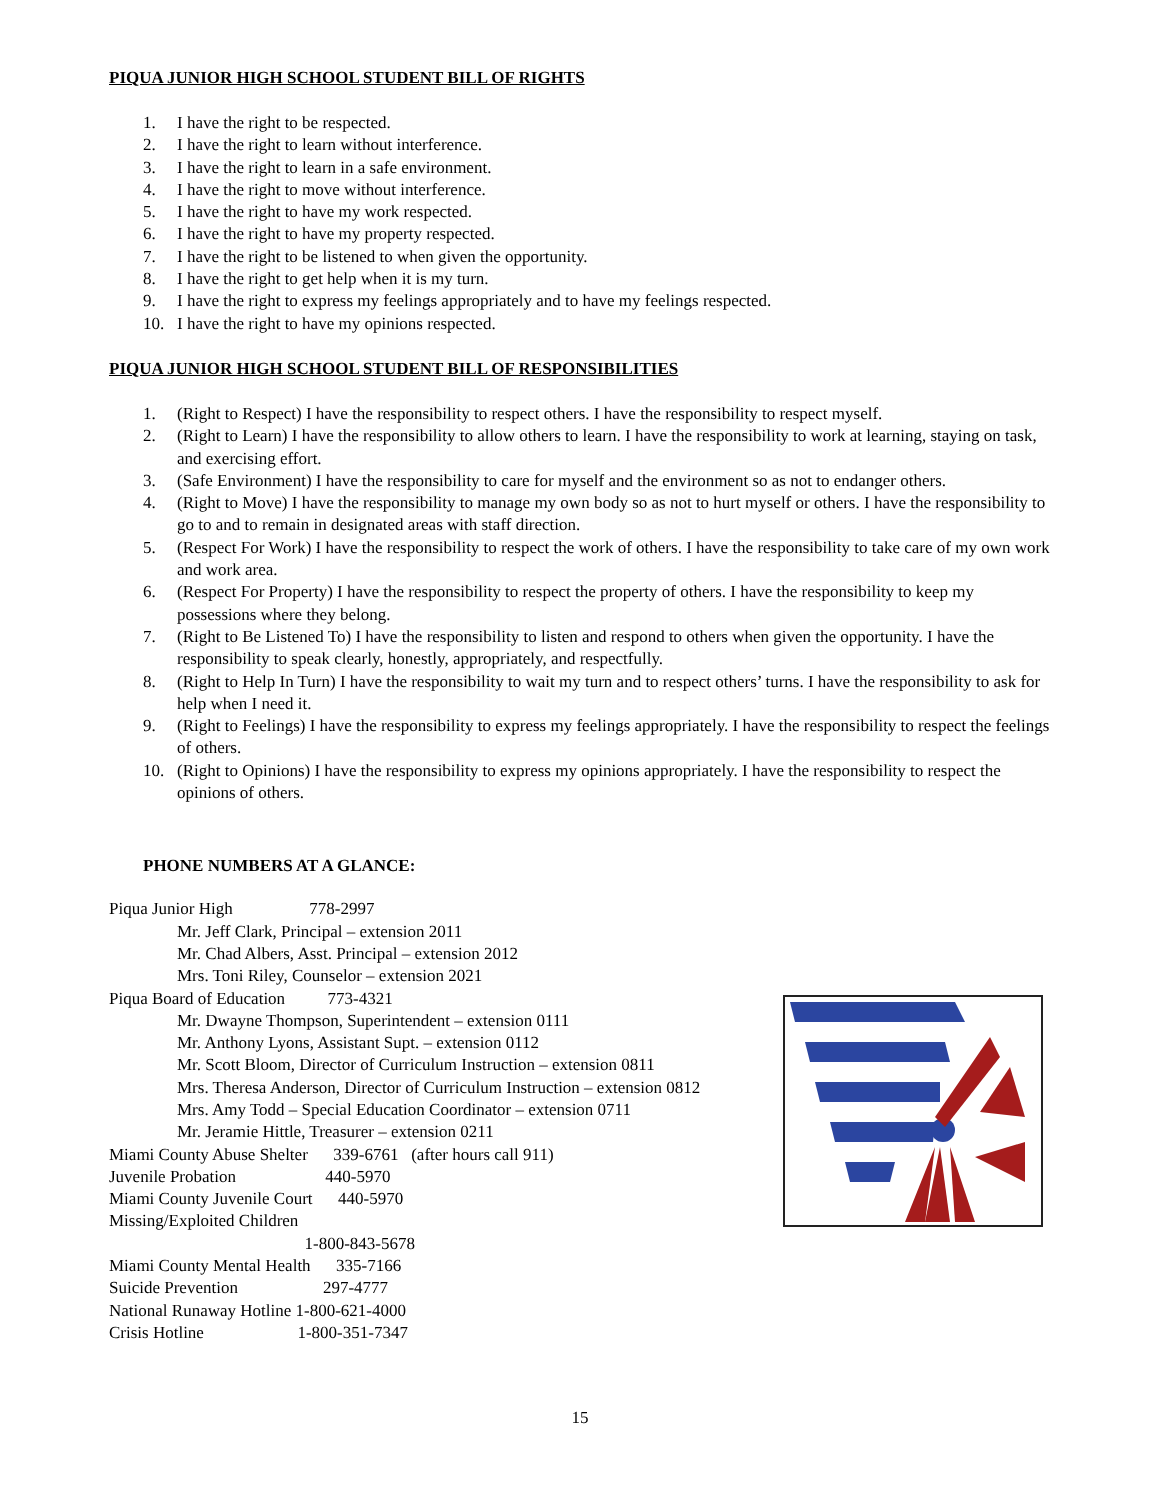PIQUA JUNIOR HIGH SCHOOL STUDENT BILL OF RIGHTS
1. I have the right to be respected.
2. I have the right to learn without interference.
3. I have the right to learn in a safe environment.
4. I have the right to move without interference.
5. I have the right to have my work respected.
6. I have the right to have my property respected.
7. I have the right to be listened to when given the opportunity.
8. I have the right to get help when it is my turn.
9. I have the right to express my feelings appropriately and to have my feelings respected.
10. I have the right to have my opinions respected.
PIQUA JUNIOR HIGH SCHOOL STUDENT BILL OF RESPONSIBILITIES
1. (Right to Respect) I have the responsibility to respect others. I have the responsibility to respect myself.
2. (Right to Learn) I have the responsibility to allow others to learn. I have the responsibility to work at learning, staying on task, and exercising effort.
3. (Safe Environment) I have the responsibility to care for myself and the environment so as not to endanger others.
4. (Right to Move) I have the responsibility to manage my own body so as not to hurt myself or others. I have the responsibility to go to and to remain in designated areas with staff direction.
5. (Respect For Work) I have the responsibility to respect the work of others. I have the responsibility to take care of my own work and work area.
6. (Respect For Property) I have the responsibility to respect the property of others. I have the responsibility to keep my possessions where they belong.
7. (Right to Be Listened To) I have the responsibility to listen and respond to others when given the opportunity. I have the responsibility to speak clearly, honestly, appropriately, and respectfully.
8. (Right to Help In Turn) I have the responsibility to wait my turn and to respect others’ turns. I have the responsibility to ask for help when I need it.
9. (Right to Feelings) I have the responsibility to express my feelings appropriately. I have the responsibility to respect the feelings of others.
10. (Right to Opinions) I have the responsibility to express my opinions appropriately. I have the responsibility to respect the opinions of others.
PHONE NUMBERS AT A GLANCE:
Piqua Junior High 778-2997
Mr. Jeff Clark, Principal – extension 2011
Mr. Chad Albers, Asst. Principal – extension 2012
Mrs. Toni Riley, Counselor – extension 2021
Piqua Board of Education 773-4321
Mr. Dwayne Thompson, Superintendent – extension 0111
Mr. Anthony Lyons, Assistant Supt. – extension 0112
Mr. Scott Bloom, Director of Curriculum Instruction – extension 0811
Mrs. Theresa Anderson, Director of Curriculum Instruction – extension 0812
Mrs. Amy Todd – Special Education Coordinator – extension 0711
Mr. Jeramie Hittle, Treasurer – extension 0211
Miami County Abuse Shelter 339-6761 (after hours call 911)
Juvenile Probation 440-5970
Miami County Juvenile Court 440-5970
Missing/Exploited Children
1-800-843-5678
Miami County Mental Health 335-7166
Suicide Prevention 297-4777
National Runaway Hotline 1-800-621-4000
Crisis Hotline 1-800-351-7347
15